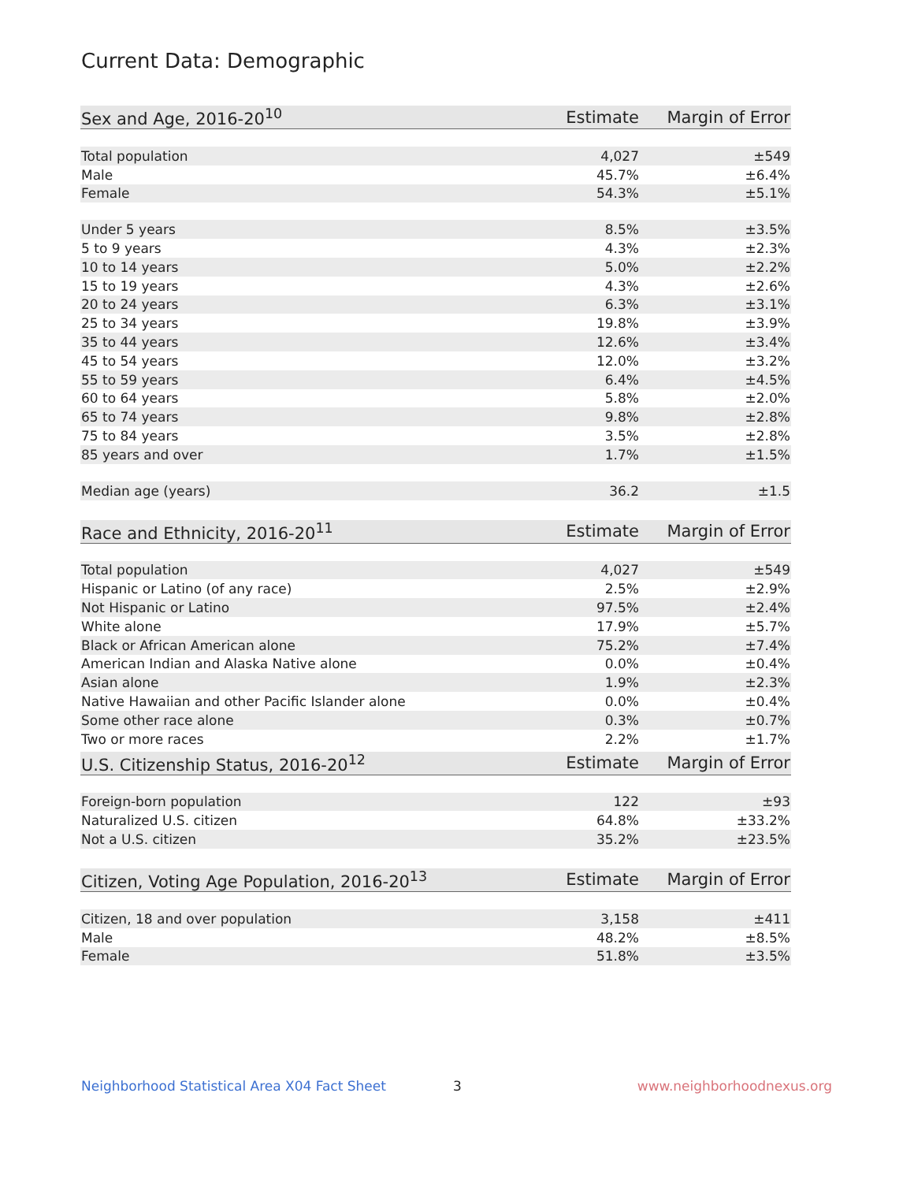Current Data: Demographic
| Sex and Age, 2016-20<sup>10</sup> | Estimate | Margin of Error |
| --- | --- | --- |
| Total population | 4,027 | ±549 |
| Male | 45.7% | ±6.4% |
| Female | 54.3% | ±5.1% |
| Under 5 years | 8.5% | ±3.5% |
| 5 to 9 years | 4.3% | ±2.3% |
| 10 to 14 years | 5.0% | ±2.2% |
| 15 to 19 years | 4.3% | ±2.6% |
| 20 to 24 years | 6.3% | ±3.1% |
| 25 to 34 years | 19.8% | ±3.9% |
| 35 to 44 years | 12.6% | ±3.4% |
| 45 to 54 years | 12.0% | ±3.2% |
| 55 to 59 years | 6.4% | ±4.5% |
| 60 to 64 years | 5.8% | ±2.0% |
| 65 to 74 years | 9.8% | ±2.8% |
| 75 to 84 years | 3.5% | ±2.8% |
| 85 years and over | 1.7% | ±1.5% |
| Median age (years) | 36.2 | ±1.5 |
| Race and Ethnicity, 2016-20<sup>11</sup> | Estimate | Margin of Error |
| --- | --- | --- |
| Total population | 4,027 | ±549 |
| Hispanic or Latino (of any race) | 2.5% | ±2.9% |
| Not Hispanic or Latino | 97.5% | ±2.4% |
| White alone | 17.9% | ±5.7% |
| Black or African American alone | 75.2% | ±7.4% |
| American Indian and Alaska Native alone | 0.0% | ±0.4% |
| Asian alone | 1.9% | ±2.3% |
| Native Hawaiian and other Pacific Islander alone | 0.0% | ±0.4% |
| Some other race alone | 0.3% | ±0.7% |
| Two or more races | 2.2% | ±1.7% |
| U.S. Citizenship Status, 2016-20<sup>12</sup> | Estimate | Margin of Error |
| --- | --- | --- |
| Foreign-born population | 122 | ±93 |
| Naturalized U.S. citizen | 64.8% | ±33.2% |
| Not a U.S. citizen | 35.2% | ±23.5% |
| Citizen, Voting Age Population, 2016-20<sup>13</sup> | Estimate | Margin of Error |
| --- | --- | --- |
| Citizen, 18 and over population | 3,158 | ±411 |
| Male | 48.2% | ±8.5% |
| Female | 51.8% | ±3.5% |
Neighborhood Statistical Area X04 Fact Sheet
3 www.neighborhoodnexus.org